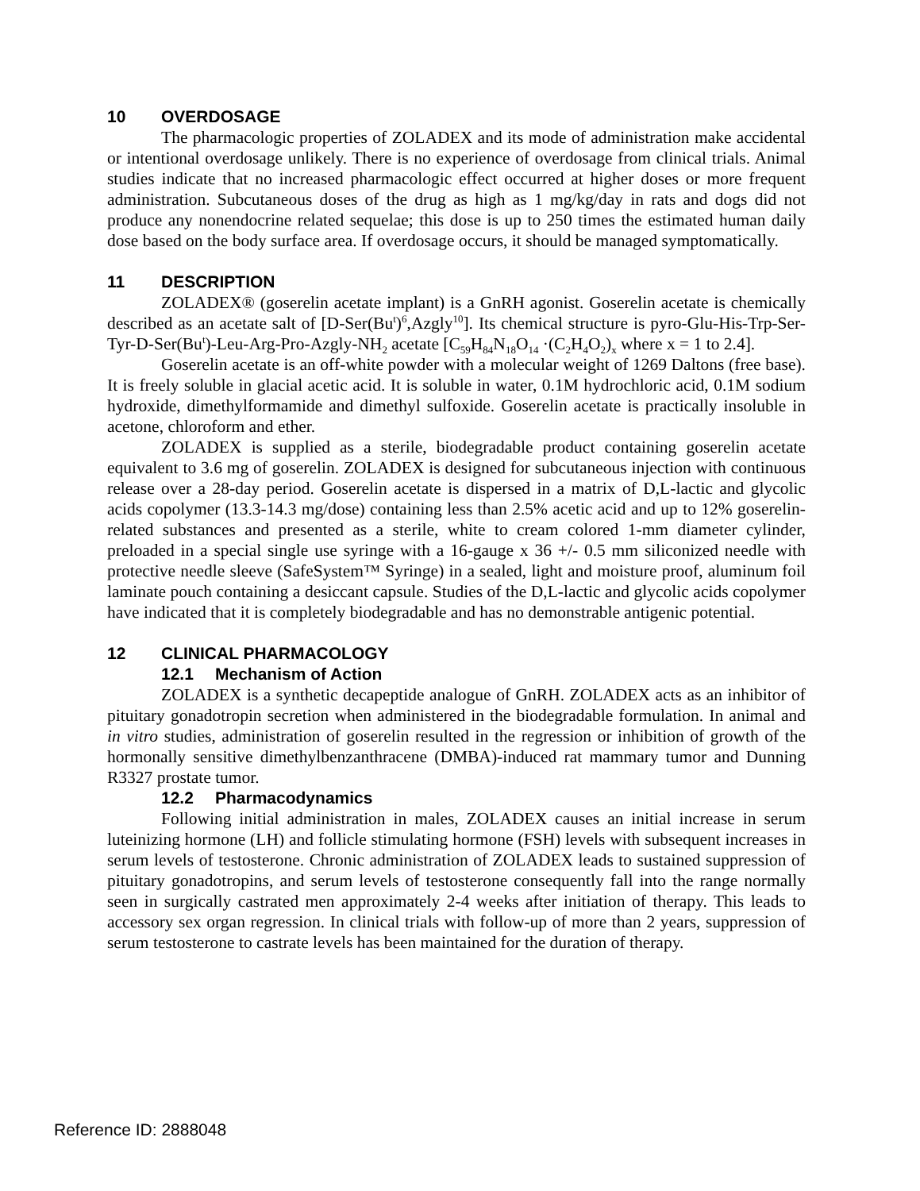10 OVERDOSAGE
The pharmacologic properties of ZOLADEX and its mode of administration make accidental or intentional overdosage unlikely. There is no experience of overdosage from clinical trials. Animal studies indicate that no increased pharmacologic effect occurred at higher doses or more frequent administration. Subcutaneous doses of the drug as high as 1 mg/kg/day in rats and dogs did not produce any nonendocrine related sequelae; this dose is up to 250 times the estimated human daily dose based on the body surface area. If overdosage occurs, it should be managed symptomatically.
11 DESCRIPTION
ZOLADEX® (goserelin acetate implant) is a GnRH agonist. Goserelin acetate is chemically described as an acetate salt of [D-Ser(Bu<sup>t</sup>)<sup>6</sup>,Azgly<sup>10</sup>]. Its chemical structure is pyro-Glu-His-Trp-Ser-Tyr-D-Ser(Bu<sup>t</sup>)-Leu-Arg-Pro-Azgly-NH<sub>2</sub> acetate [C<sub>59</sub>H<sub>84</sub>N<sub>18</sub>O<sub>14</sub> ·(C<sub>2</sub>H<sub>4</sub>O<sub>2</sub>)<sub>x</sub> where x = 1 to 2.4].
Goserelin acetate is an off-white powder with a molecular weight of 1269 Daltons (free base). It is freely soluble in glacial acetic acid. It is soluble in water, 0.1M hydrochloric acid, 0.1M sodium hydroxide, dimethylformamide and dimethyl sulfoxide. Goserelin acetate is practically insoluble in acetone, chloroform and ether.
ZOLADEX is supplied as a sterile, biodegradable product containing goserelin acetate equivalent to 3.6 mg of goserelin. ZOLADEX is designed for subcutaneous injection with continuous release over a 28-day period. Goserelin acetate is dispersed in a matrix of D,L-lactic and glycolic acids copolymer (13.3-14.3 mg/dose) containing less than 2.5% acetic acid and up to 12% goserelin-related substances and presented as a sterile, white to cream colored 1-mm diameter cylinder, preloaded in a special single use syringe with a 16-gauge x 36 +/- 0.5 mm siliconized needle with protective needle sleeve (SafeSystem™ Syringe) in a sealed, light and moisture proof, aluminum foil laminate pouch containing a desiccant capsule. Studies of the D,L-lactic and glycolic acids copolymer have indicated that it is completely biodegradable and has no demonstrable antigenic potential.
12 CLINICAL PHARMACOLOGY
12.1 Mechanism of Action
ZOLADEX is a synthetic decapeptide analogue of GnRH. ZOLADEX acts as an inhibitor of pituitary gonadotropin secretion when administered in the biodegradable formulation. In animal and in vitro studies, administration of goserelin resulted in the regression or inhibition of growth of the hormonally sensitive dimethylbenzanthracene (DMBA)-induced rat mammary tumor and Dunning R3327 prostate tumor.
12.2 Pharmacodynamics
Following initial administration in males, ZOLADEX causes an initial increase in serum luteinizing hormone (LH) and follicle stimulating hormone (FSH) levels with subsequent increases in serum levels of testosterone. Chronic administration of ZOLADEX leads to sustained suppression of pituitary gonadotropins, and serum levels of testosterone consequently fall into the range normally seen in surgically castrated men approximately 2-4 weeks after initiation of therapy. This leads to accessory sex organ regression. In clinical trials with follow-up of more than 2 years, suppression of serum testosterone to castrate levels has been maintained for the duration of therapy.
Reference ID: 2888048